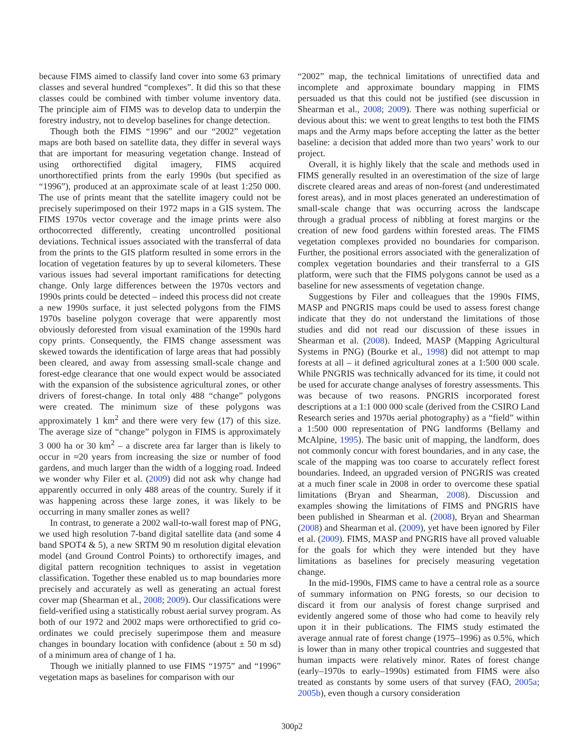because FIMS aimed to classify land cover into some 63 primary classes and several hundred “complexes”. It did this so that these classes could be combined with timber volume inventory data. The principle aim of FIMS was to develop data to underpin the forestry industry, not to develop baselines for change detection.
Though both the FIMS “1996” and our “2002” vegetation maps are both based on satellite data, they differ in several ways that are important for measuring vegetation change. Instead of using orthorectified digital imagery, FIMS acquired unorthorectified prints from the early 1990s (but specified as “1996”), produced at an approximate scale of at least 1:250 000. The use of prints meant that the satellite imagery could not be precisely superimposed on their 1972 maps in a GIS system. The FIMS 1970s vector coverage and the image prints were also orthocorrected differently, creating uncontrolled positional deviations. Technical issues associated with the transferral of data from the prints to the GIS platform resulted in some errors in the location of vegetation features by up to several kilometers. These various issues had several important ramifications for detecting change. Only large differences between the 1970s vectors and 1990s prints could be detected – indeed this process did not create a new 1990s surface, it just selected polygons from the FIMS 1970s baseline polygon coverage that were apparently most obviously deforested from visual examination of the 1990s hard copy prints. Consequently, the FIMS change assessment was skewed towards the identification of large areas that had possibly been cleared, and away from assessing small-scale change and forest-edge clearance that one would expect would be associated with the expansion of the subsistence agricultural zones, or other drivers of forest-change. In total only 488 “change” polygons were created. The minimum size of these polygons was approximately 1 km<sup>2</sup> and there were very few (17) of this size. The average size of “change” polygon in FIMS is approximately 3 000 ha or 30 km<sup>2</sup> – a discrete area far larger than is likely to occur in ≈20 years from increasing the size or number of food gardens, and much larger than the width of a logging road. Indeed we wonder why Filer et al. (2009) did not ask why change had apparently occurred in only 488 areas of the country. Surely if it was happening across these large zones, it was likely to be occurring in many smaller zones as well?
In contrast, to generate a 2002 wall-to-wall forest map of PNG, we used high resolution 7-band digital satellite data (and some 4 band SPOT4 & 5), a new SRTM 90 m resolution digital elevation model (and Ground Control Points) to orthorectify images, and digital pattern recognition techniques to assist in vegetation classification. Together these enabled us to map boundaries more precisely and accurately as well as generating an actual forest cover map (Shearman et al., 2008; 2009). Our classifications were field-verified using a statistically robust aerial survey program. As both of our 1972 and 2002 maps were orthorectified to grid co-ordinates we could precisely superimpose them and measure changes in boundary location with confidence (about ± 50 m sd) of a minimum area of change of 1 ha.
Though we initially planned to use FIMS “1975” and “1996” vegetation maps as baselines for comparison with our
“2002” map, the technical limitations of unrectified data and incomplete and approximate boundary mapping in FIMS persuaded us that this could not be justified (see discussion in Shearman et al., 2008; 2009). There was nothing superficial or devious about this: we went to great lengths to test both the FIMS maps and the Army maps before accepting the latter as the better baseline: a decision that added more than two years’ work to our project.
Overall, it is highly likely that the scale and methods used in FIMS generally resulted in an overestimation of the size of large discrete cleared areas and areas of non-forest (and underestimated forest areas), and in most places generated an underestimation of small-scale change that was occurring across the landscape through a gradual process of nibbling at forest margins or the creation of new food gardens within forested areas. The FIMS vegetation complexes provided no boundaries for comparison. Further, the positional errors associated with the generalization of complex vegetation boundaries and their transferral to a GIS platform, were such that the FIMS polygons cannot be used as a baseline for new assessments of vegetation change.
Suggestions by Filer and colleagues that the 1990s FIMS, MASP and PNGRIS maps could be used to assess forest change indicate that they do not understand the limitations of those studies and did not read our discussion of these issues in Shearman et al. (2008). Indeed, MASP (Mapping Agricultural Systems in PNG) (Bourke et al., 1998) did not attempt to map forests at all – it defined agricultural zones at a 1:500 000 scale. While PNGRIS was technically advanced for its time, it could not be used for accurate change analyses of forestry assessments. This was because of two reasons. PNGRIS incorporated forest descriptions at a 1:1 000 000 scale (derived from the CSIRO Land Research series and 1970s aerial photography) as a “field” within a 1:500 000 representation of PNG landforms (Bellamy and McAlpine, 1995). The basic unit of mapping, the landform, does not commonly concur with forest boundaries, and in any case, the scale of the mapping was too coarse to accurately reflect forest boundaries. Indeed, an upgraded version of PNGRIS was created at a much finer scale in 2008 in order to overcome these spatial limitations (Bryan and Shearman, 2008). Discussion and examples showing the limitations of FIMS and PNGRIS have been published in Shearman et al. (2008), Bryan and Shearman (2008) and Shearman et al. (2009), yet have been ignored by Filer et al. (2009). FIMS, MASP and PNGRIS have all proved valuable for the goals for which they were intended but they have limitations as baselines for precisely measuring vegetation change.
In the mid-1990s, FIMS came to have a central role as a source of summary information on PNG forests, so our decision to discard it from our analysis of forest change surprised and evidently angered some of those who had come to heavily rely upon it in their publications. The FIMS study estimated the average annual rate of forest change (1975–1996) as 0.5%, which is lower than in many other tropical countries and suggested that human impacts were relatively minor. Rates of forest change (early–1970s to early–1990s) estimated from FIMS were also treated as constants by some users of that survey (FAO, 2005a; 2005b), even though a cursory consideration
300p2